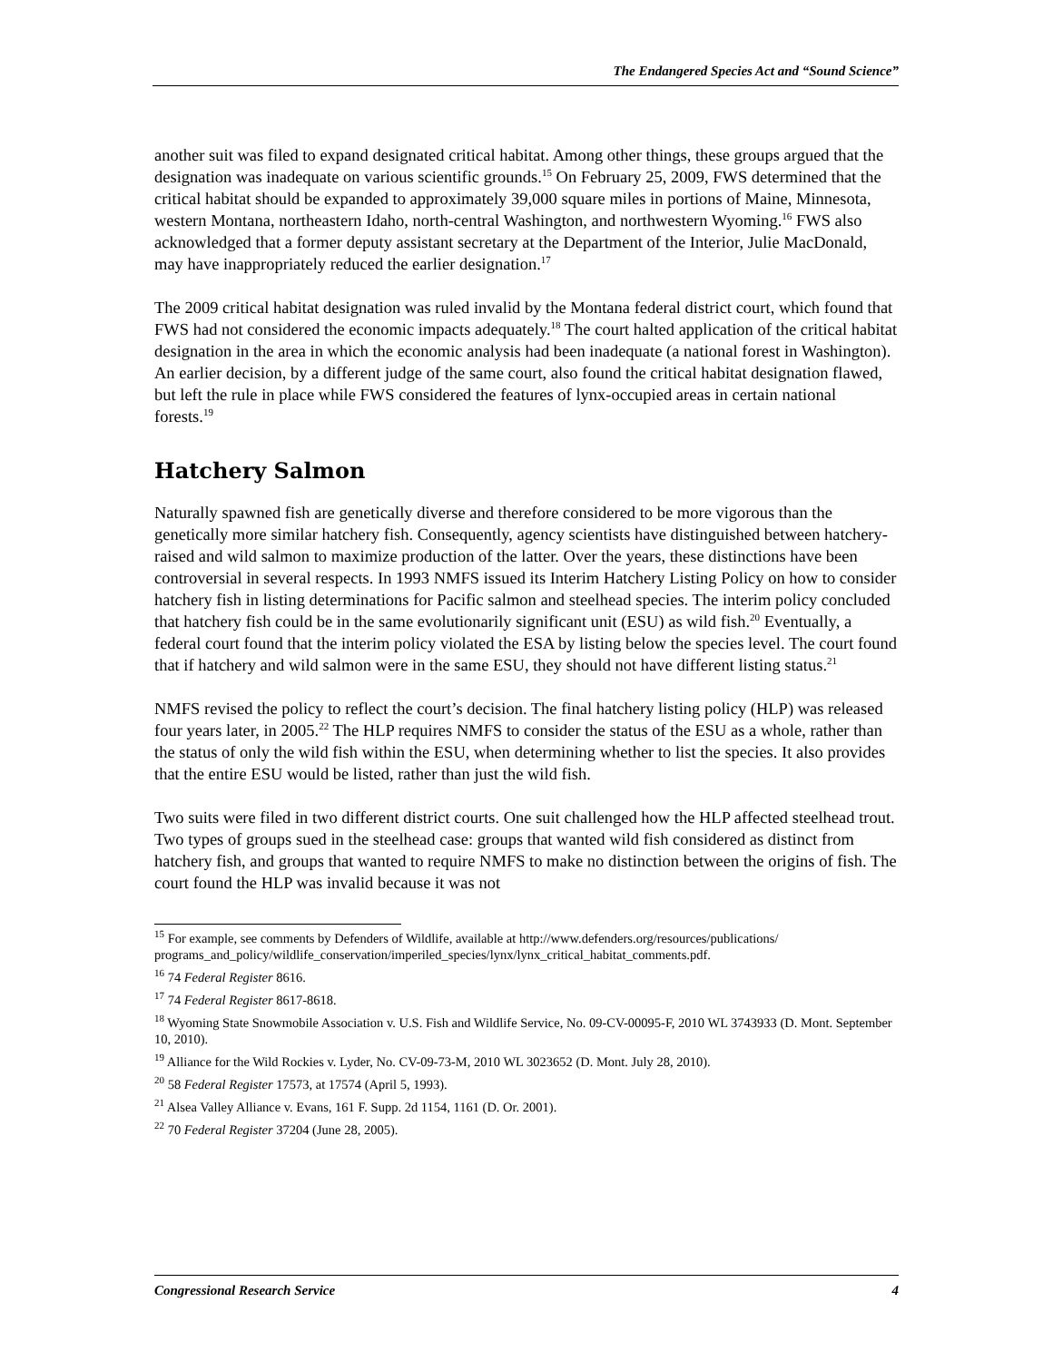The Endangered Species Act and “Sound Science”
another suit was filed to expand designated critical habitat. Among other things, these groups argued that the designation was inadequate on various scientific grounds.<sup>15</sup> On February 25, 2009, FWS determined that the critical habitat should be expanded to approximately 39,000 square miles in portions of Maine, Minnesota, western Montana, northeastern Idaho, north-central Washington, and northwestern Wyoming.<sup>16</sup> FWS also acknowledged that a former deputy assistant secretary at the Department of the Interior, Julie MacDonald, may have inappropriately reduced the earlier designation.<sup>17</sup>
The 2009 critical habitat designation was ruled invalid by the Montana federal district court, which found that FWS had not considered the economic impacts adequately.<sup>18</sup> The court halted application of the critical habitat designation in the area in which the economic analysis had been inadequate (a national forest in Washington). An earlier decision, by a different judge of the same court, also found the critical habitat designation flawed, but left the rule in place while FWS considered the features of lynx-occupied areas in certain national forests.<sup>19</sup>
Hatchery Salmon
Naturally spawned fish are genetically diverse and therefore considered to be more vigorous than the genetically more similar hatchery fish. Consequently, agency scientists have distinguished between hatchery-raised and wild salmon to maximize production of the latter. Over the years, these distinctions have been controversial in several respects. In 1993 NMFS issued its Interim Hatchery Listing Policy on how to consider hatchery fish in listing determinations for Pacific salmon and steelhead species. The interim policy concluded that hatchery fish could be in the same evolutionarily significant unit (ESU) as wild fish.<sup>20</sup> Eventually, a federal court found that the interim policy violated the ESA by listing below the species level. The court found that if hatchery and wild salmon were in the same ESU, they should not have different listing status.<sup>21</sup>
NMFS revised the policy to reflect the court’s decision. The final hatchery listing policy (HLP) was released four years later, in 2005.<sup>22</sup> The HLP requires NMFS to consider the status of the ESU as a whole, rather than the status of only the wild fish within the ESU, when determining whether to list the species. It also provides that the entire ESU would be listed, rather than just the wild fish.
Two suits were filed in two different district courts. One suit challenged how the HLP affected steelhead trout. Two types of groups sued in the steelhead case: groups that wanted wild fish considered as distinct from hatchery fish, and groups that wanted to require NMFS to make no distinction between the origins of fish. The court found the HLP was invalid because it was not
<sup>15</sup> For example, see comments by Defenders of Wildlife, available at http://www.defenders.org/resources/publications/ programs_and_policy/wildlife_conservation/imperiled_species/lynx/lynx_critical_habitat_comments.pdf.
<sup>16</sup> 74 Federal Register 8616.
<sup>17</sup> 74 Federal Register 8617-8618.
<sup>18</sup> Wyoming State Snowmobile Association v. U.S. Fish and Wildlife Service, No. 09-CV-00095-F, 2010 WL 3743933 (D. Mont. September 10, 2010).
<sup>19</sup> Alliance for the Wild Rockies v. Lyder, No. CV-09-73-M, 2010 WL 3023652 (D. Mont. July 28, 2010).
<sup>20</sup> 58 Federal Register 17573, at 17574 (April 5, 1993).
<sup>21</sup> Alsea Valley Alliance v. Evans, 161 F. Supp. 2d 1154, 1161 (D. Or. 2001).
<sup>22</sup> 70 Federal Register 37204 (June 28, 2005).
Congressional Research Service 4